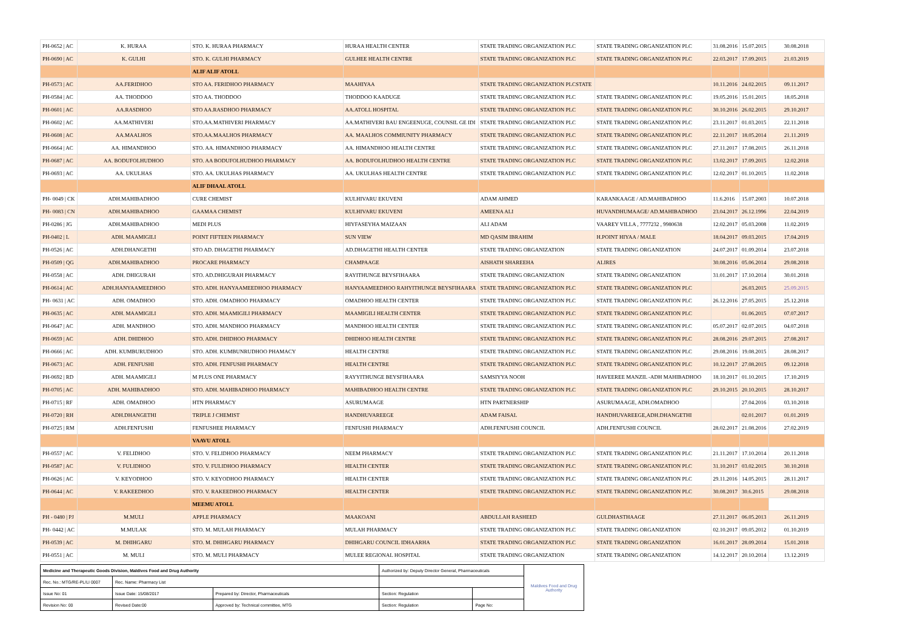| PH-0652 / AC | K. HURAA | STO. K. HURAA PHARMACY | HURAA HEALTH CENTER | STATE TRADING ORGANIZATION PLC | STATE TRADING ORGANIZATION PLC | 31.08.2016 | 15.07.2015 | 30.08.2018 |
| PH-0690 / AC | K. GULHI | STO. K. GULHI PHARMACY | GULHEE HEALTH CENTRE | STATE TRADING ORGANIZATION PLC | STATE TRADING ORGANIZATION PLC | 22.03.2017 | 17.09.2015 | 21.03.2019 |
| | | ALIF ALIF ATOLL | | | | | | |
| PH-0573 / AC | AA.FERIDHOO | STO AA. FERIDHOO PHARMACY | MAAHIYAA | STATE TRADING ORGANIZATION PLCSTATE | | 10.11.2016 | 24.02.2015 | 09.11.2017 |
| PH-0584 / AC | AA. THODDOO | STO AA. THODDOO | THODDOO KAADUGE | STATE TRADING ORGANIZATION PLC | STATE TRADING ORGANIZATION PLC | 19.05.2016 | 15.01.2015 | 18.05.2018 |
| PH-0601 / AC | AA.RASDHOO | STO AA.RASDHOO PHARMACY | AA.ATOLL HOSPITAL | STATE TRADING ORGANIZATION PLC | STATE TRADING ORGANIZATION PLC | 30.10.2016 | 26.02.2015 | 29.10.2017 |
| PH-0602 / AC | AA.MATHIVERI | STO.AA.MATHIVERI PHARMACY | AA.MATHIVERI BAU ENGEENUGE, COUNSIL GE IDI | STATE TRADING ORGANIZATION PLC | STATE TRADING ORGANIZATION PLC | 23.11.2017 | 01.03.2015 | 22.11.2018 |
| PH-0608 / AC | AA.MAALHOS | STO.AA.MAALHOS PHARMACY | AA. MAALHOS COMMIUNITY PHARMACY | STATE TRADING ORGANIZATION PLC | STATE TRADING ORGANIZATION PLC | 22.11.2017 | 18.05.2014 | 21.11.2019 |
| PH-0664 / AC | AA. HIMANDHOO | STO. AA. HIMANDHOO PHARMACY | AA. HIMANDHOO HEALTH CENTRE | STATE TRADING ORGANIZATION PLC | STATE TRADING ORGANIZATION PLC | 27.11.2017 | 17.08.2015 | 26.11.2018 |
| PH-0687 / AC | AA. BODUFOLHUDHOO | STO. AA BODUFOLHUDHOO PHARMACY | AA. BODUFOLHUDHOO HEALTH CENTRE | STATE TRADING ORGANIZATION PLC | STATE TRADING ORGANIZATION PLC | 13.02.2017 | 17.09.2015 | 12.02.2018 |
| PH-0693 / AC | AA. UKULHAS | STO. AA. UKULHAS PHARMACY | AA. UKULHAS HEALTH CENTRE | STATE TRADING ORGANIZATION PLC | STATE TRADING ORGANIZATION PLC | 12.02.2017 | 01.10.2015 | 11.02.2018 |
| | | ALIF DHAAL ATOLL | | | | | | |
| PH- 0049 / CK | ADH.MAHIBADHOO | CURE CHEMIST | KULHIVARU EKUVENI | ADAM AHMED | KARANKAAGE / AD.MAHIBADHOO | 11.6.2016 | 15.07.2003 | 10.07.2018 |
| PH- 0083 / CN | ADH.MAHIBADHOO | GAAMAA CHEMIST | KULHIVARU EKUVENI | AMEENA ALI | HUVANDHUMAAGE/ AD.MAHIBADHOO | 23.04.2017 | 26.12.1996 | 22.04.2019 |
| PH-0286 / JG | ADH.MAHIBADHOO | MEDI PLUS | HIYFASEYHA MAIZAAN | ALI ADAM | VAAREY VILLA , 7777232 , 9980638 | 12.02.2017 | 05.03.2008 | 11.02.2019 |
| PH-0402 / L | ADH. MAAMIGILI | POINT FIFTEEN PHARMACY | SUN VIEW | MD QASIM IBRAHIM | H.POINT HIYAA / MALE | 18.04.2017 | 09.03.2015 | 17.04.2019 |
| PH-0526 / AC | ADH.DHANGETHI | STO AD. DHAGETHI PHARMACY | AD.DHAGETHI HEALTH CENTER | STATE TRADING ORGANIZATION | STATE TRADING ORGANIZATION | 24.07.2017 | 01.09.2014 | 23.07.2018 |
| PH-0509 / QG | ADH.MAHIBADHOO | PROCARE PHARMACY | CHAMPAAGE | AISHATH SHAREEHA | ALIRES | 30.08.2016 | 05.06.2014 | 29.08.2018 |
| PH-0558 / AC | ADH. DHIGURAH | STO. AD.DHIGURAH PHARMACY | RAYITHUNGE BEYSFIHAARA | STATE TRADING ORGANIZATION | STATE TRADING ORGANIZATION | 31.01.2017 | 17.10.2014 | 30.01.2018 |
| PH-0614 / AC | ADH.HANYAAMEEDHOO | STO. ADH. HANYAAMEEDHOO PHARMACY | HANYAAMEEDHOO RAHYITHUNGE BEYSFIHAARA | STATE TRADING ORGANIZATION PLC | STATE TRADING ORGANIZATION PLC | | 26.03.2015 | 25.09.2015 |
| PH- 0631 / AC | ADH. OMADHOO | STO. ADH. OMADHOO PHARMACY | OMADHOO HEALTH CENTER | STATE TRADING ORGANIZATION PLC | STATE TRADING ORGANIZATION PLC | 26.12.2016 | 27.05.2015 | 25.12.2018 |
| PH-0635 / AC | ADH. MAAMIGILI | STO. ADH. MAAMIGILI PHARMACY | MAAMIGILI HEALTH CENTER | STATE TRADING ORGANIZATION PLC | STATE TRADING ORGANIZATION PLC | | 01.06.2015 | 07.07.2017 |
| PH-0647 / AC | ADH. MANDHOO | STO. ADH. MANDHOO PHARMACY | MANDHOO HEALTH CENTER | STATE TRADING ORGANIZATION PLC | STATE TRADING ORGANIZATION PLC | 05.07.2017 | 02.07.2015 | 04.07.2018 |
| PH-0659 / AC | ADH. DHIDHOO | STO. ADH. DHIDHOO PHARMACY | DHIDHOO HEALTH CENTRE | STATE TRADING ORGANIZATION PLC | STATE TRADING ORGANIZATION PLC | 28.08.2016 | 29.07.2015 | 27.08.2017 |
| PH-0666 / AC | ADH. KUMBURUDHOO | STO. ADH. KUMBUNRUDHOO PHAMACY | HEALTH CENTRE | STATE TRADING ORGANIZATION PLC | STATE TRADING ORGANIZATION PLC | 29.08.2016 | 19.08.2015 | 28.08.2017 |
| PH-0673 / AC | ADH. FENFUSHI | STO. ADH. FENFUSHI PHARMACY | HEALTH CENTRE | STATE TRADING ORGANIZATION PLC | STATE TRADING ORGANIZATION PLC | 10.12.2017 | 27.08.2015 | 09.12.2018 |
| PH-0692 / RD | ADH. MAAMIGILI | M PLUS ONE PHARMACY | RAYYITHUNGE BEYSFIHAARA | SAMSIYYA NOOH | HAVEEREE MANZIL -ADH MAHIBADHOO | 18.10.2017 | 01.10.2015 | 17.10.2019 |
| PH-0705 / AC | ADH. MAHIBADHOO | STO. ADH. MAHIBADHOO PHARMACY | MAHIBADHOO HEALTH CENTRE | STATE TRADING ORGANIZATION PLC | STATE TRADING ORGANIZATION PLC | 29.10.2015 | 20.10.2015 | 28.10.2017 |
| PH-0715 / RF | ADH. OMADHOO | HTN PHARMACY | ASURUMAAGE | HTN PARTNERSHIP | ASURUMAAGE, ADH.OMADHOO | | 27.04.2016 | 03.10.2018 |
| PH-0720 / RH | ADH.DHANGETHI | TRIPLE J CHEMIST | HANDHUVAREEGE | ADAM FAISAL | HANDHUVAREEGE,ADH.DHANGETHI | | 02.01.2017 | 01.01.2019 |
| PH-0725 / RM | ADH.FENFUSHI | FENFUSHEE PHARMACY | FENFUSHI PHARMACY | ADH.FENFUSHI COUNCIL | ADH.FENFUSHI COUNCIL | 28.02.2017 | 21.08.2016 | 27.02.2019 |
| | | VAAVU ATOLL | | | | | | |
| PH-0557 / AC | V. FELIDHOO | STO. V. FELIDHOO PHARMACY | NEEM PHARMACY | STATE TRADING ORGANIZATION PLC | STATE TRADING ORGANIZATION PLC | 21.11.2017 | 17.10.2014 | 20.11.2018 |
| PH-0587 / AC | V. FULIDHOO | STO. V. FULIDHOO PHARMACY | HEALTH CENTER | STATE TRADING ORGANIZATION PLC | STATE TRADING ORGANIZATION PLC | 31.10.2017 | 03.02.2015 | 30.10.2018 |
| PH-0626 / AC | V. KEYODHOO | STO. V. KEYODHOO PHARMACY | HEALTH CENTER | STATE TRADING ORGANIZATION PLC | STATE TRADING ORGANIZATION PLC | 29.11.2016 | 14.05.2015 | 28.11.2017 |
| PH-0644 / AC | V. RAKEEDHOO | STO. V. RAKEEDHOO PHARMACY | HEALTH CENTER | STATE TRADING ORGANIZATION PLC | STATE TRADING ORGANIZATION PLC | 30.08.2017 | 30.6.2015 | 29.08.2018 |
| | | MEEMU ATOLL | | | | | | |
| PH - 0480 / PJ | M.MULI | APPLE PHARMACY | MAAKOANI | ABDULLAH RASHEED | GULDHASTHAAGE | 27.11.2017 | 06.05.2013 | 26.11.2019 |
| PH- 0442 / AC | M.MULAK | STO. M. MULAH PHARMACY | MULAH PHARMACY | STATE TRADING ORGANIZATION PLC | STATE TRADING ORGANIZATION | 02.10.2017 | 09.05.2012 | 01.10.2019 |
| PH-0539 / AC | M. DHIHGARU | STO. M. DHIHGARU PHARMACY | DHIHGARU COUNCIL IDHAARHA | STATE TRADING ORGANIZATION PLC | STATE TRADING ORGANIZATION | 16.01.2017 | 28.09.2014 | 15.01.2018 |
| PH-0551 / AC | M. MULI | STO. M. MULI PHARMACY | MULEE REGIONAL HOSPITAL | STATE TRADING ORGANIZATION | STATE TRADING ORGANIZATION | 14.12.2017 | 20.10.2014 | 13.12.2019 |
| Medicine and Therapeutic Goods Division, Maldives Food and Drug Authority | | | Authorized by: Deputy Director General, Pharmaceuticals | | Maldives Food and Drug Authority |
| Rec. No.: MTG/RE-PL/LI 0007 | Rec. Name: Pharmacy List | | | | |
| Issue No: 01 | Issue Date: 15/08/2017 | Prepared by: Director, Pharmaceuticals | Section: Regulation | | |
| Revision No: 00 | Revised Date:00 | Approved by: Technical committee, MTG | Section: Regulation | Page No: | |